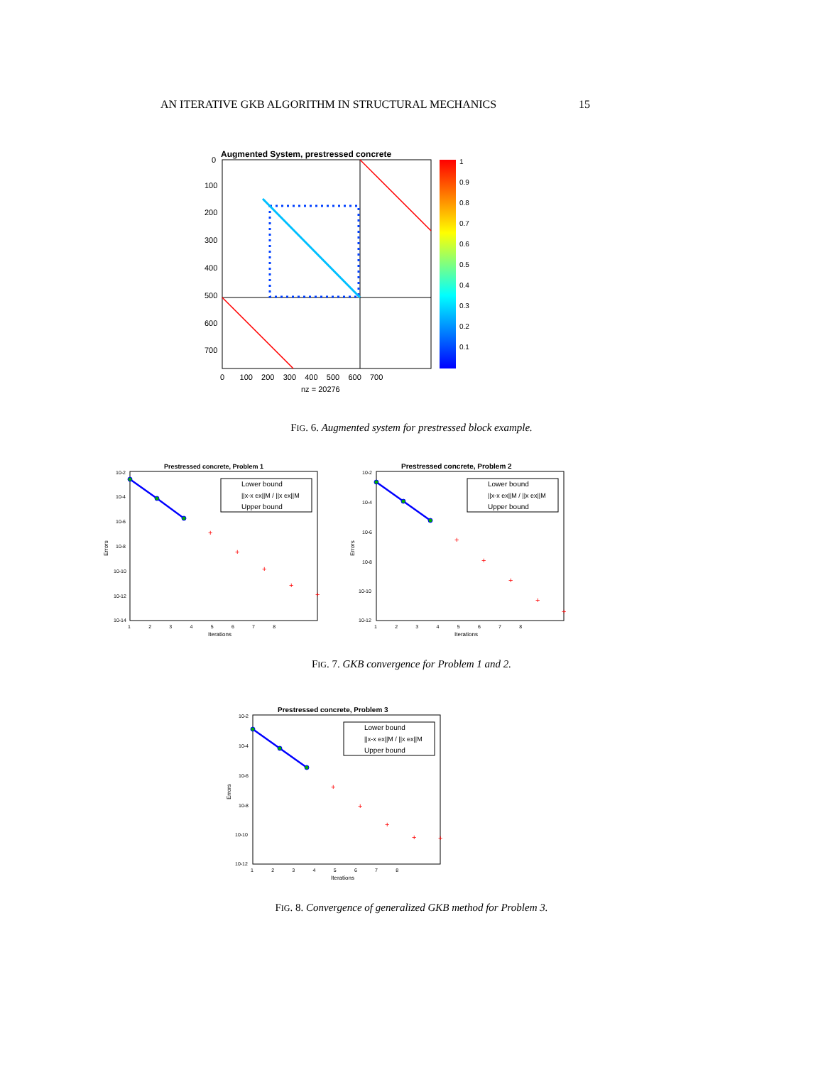AN ITERATIVE GKB ALGORITHM IN STRUCTURAL MECHANICS 15
Augmented System, prestressed concrete
0
100
200
300
400
500
600
700
0 100 200 300 400 500 600 700
nz = 20276
1
0.9
0.8
0.7
0.6
0.5
0.4
0.3
0.2
0.1
FIG. 6. Augmented system for prestressed block example.
Prestressed concrete, Problem 1
+
+
+
+
+
Lower bound
||x-x ex||M / ||x ex||M
Upper bound
10-2
10-4
10-6
10-8
10-10
10-12
10-14
1 2 3 4 5 6 7 8
Iterations
Errors
Prestressed concrete, Problem 2
+
+
+
+
+
Lower bound
||x-x ex||M / ||x ex||M
Upper bound
10-2
10-4
10-6
10-8
10-10
10-12
1 2 3 4 5 6 7 8
Iterations
Errors
FIG. 7. GKB convergence for Problem 1 and 2.
Prestressed concrete, Problem 3
+
+
+
+
+
Lower bound
||x-x ex||M / ||x ex||M
Upper bound
10-2
10-4
10-6
10-8
10-10
10-12
1 2 3 4 5 6 7 8
Iterations
Errors
FIG. 8. Convergence of generalized GKB method for Problem 3.